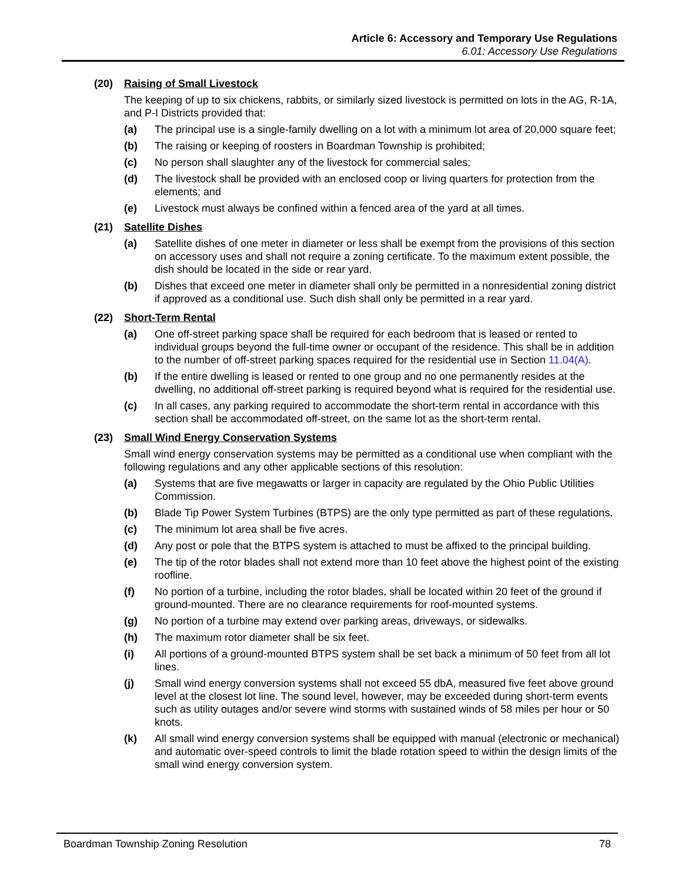Article 6: Accessory and Temporary Use Regulations
6.01: Accessory Use Regulations
(20) Raising of Small Livestock
The keeping of up to six chickens, rabbits, or similarly sized livestock is permitted on lots in the AG, R-1A, and P-I Districts provided that:
(a) The principal use is a single-family dwelling on a lot with a minimum lot area of 20,000 square feet;
(b) The raising or keeping of roosters in Boardman Township is prohibited;
(c) No person shall slaughter any of the livestock for commercial sales;
(d) The livestock shall be provided with an enclosed coop or living quarters for protection from the elements; and
(e) Livestock must always be confined within a fenced area of the yard at all times.
(21) Satellite Dishes
(a) Satellite dishes of one meter in diameter or less shall be exempt from the provisions of this section on accessory uses and shall not require a zoning certificate. To the maximum extent possible, the dish should be located in the side or rear yard.
(b) Dishes that exceed one meter in diameter shall only be permitted in a nonresidential zoning district if approved as a conditional use. Such dish shall only be permitted in a rear yard.
(22) Short-Term Rental
(a) One off-street parking space shall be required for each bedroom that is leased or rented to individual groups beyond the full-time owner or occupant of the residence. This shall be in addition to the number of off-street parking spaces required for the residential use in Section 11.04(A).
(b) If the entire dwelling is leased or rented to one group and no one permanently resides at the dwelling, no additional off-street parking is required beyond what is required for the residential use.
(c) In all cases, any parking required to accommodate the short-term rental in accordance with this section shall be accommodated off-street, on the same lot as the short-term rental.
(23) Small Wind Energy Conservation Systems
Small wind energy conservation systems may be permitted as a conditional use when compliant with the following regulations and any other applicable sections of this resolution:
(a) Systems that are five megawatts or larger in capacity are regulated by the Ohio Public Utilities Commission.
(b) Blade Tip Power System Turbines (BTPS) are the only type permitted as part of these regulations.
(c) The minimum lot area shall be five acres.
(d) Any post or pole that the BTPS system is attached to must be affixed to the principal building.
(e) The tip of the rotor blades shall not extend more than 10 feet above the highest point of the existing roofline.
(f) No portion of a turbine, including the rotor blades, shall be located within 20 feet of the ground if ground-mounted. There are no clearance requirements for roof-mounted systems.
(g) No portion of a turbine may extend over parking areas, driveways, or sidewalks.
(h) The maximum rotor diameter shall be six feet.
(i) All portions of a ground-mounted BTPS system shall be set back a minimum of 50 feet from all lot lines.
(j) Small wind energy conversion systems shall not exceed 55 dbA, measured five feet above ground level at the closest lot line. The sound level, however, may be exceeded during short-term events such as utility outages and/or severe wind storms with sustained winds of 58 miles per hour or 50 knots.
(k) All small wind energy conversion systems shall be equipped with manual (electronic or mechanical) and automatic over-speed controls to limit the blade rotation speed to within the design limits of the small wind energy conversion system.
Boardman Township Zoning Resolution 78